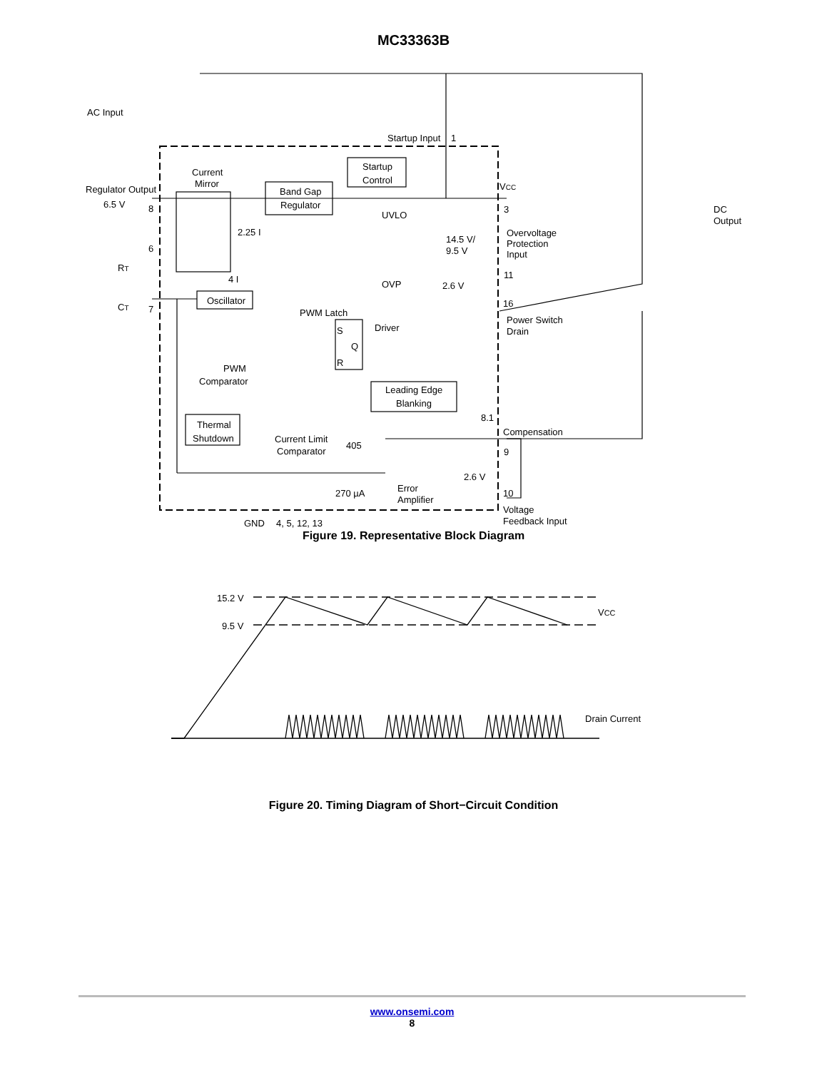MC33363B
AC Input
Startup Input
1
Current
Mirror
Regulator Output
6.5 V
8
Band Gap
Regulator
Startup
Control
VCC
3
UVLO
14.5 V/
9.5 V
Overvoltage
Protection
Input
DC
Output
2.25 I
6
RT
4 I
OVP
2.6 V
11
Oscillator
CT
7
PWM Latch
16
Power Switch
Drain
Driver
S
Q
R
PWM
Comparator
Leading Edge
Blanking
8.1
Thermal
Shutdown
Compensation
9
Current Limit
Comparator
405
2.6 V
270 µA
Error
Amplifier
10
Voltage
Feedback Input
GND
4, 5, 12, 13
Figure 19. Representative Block Diagram
15.2 V
9.5 V
VCC
Drain Current
Figure 20. Timing Diagram of Short−Circuit Condition
www.onsemi.com
8